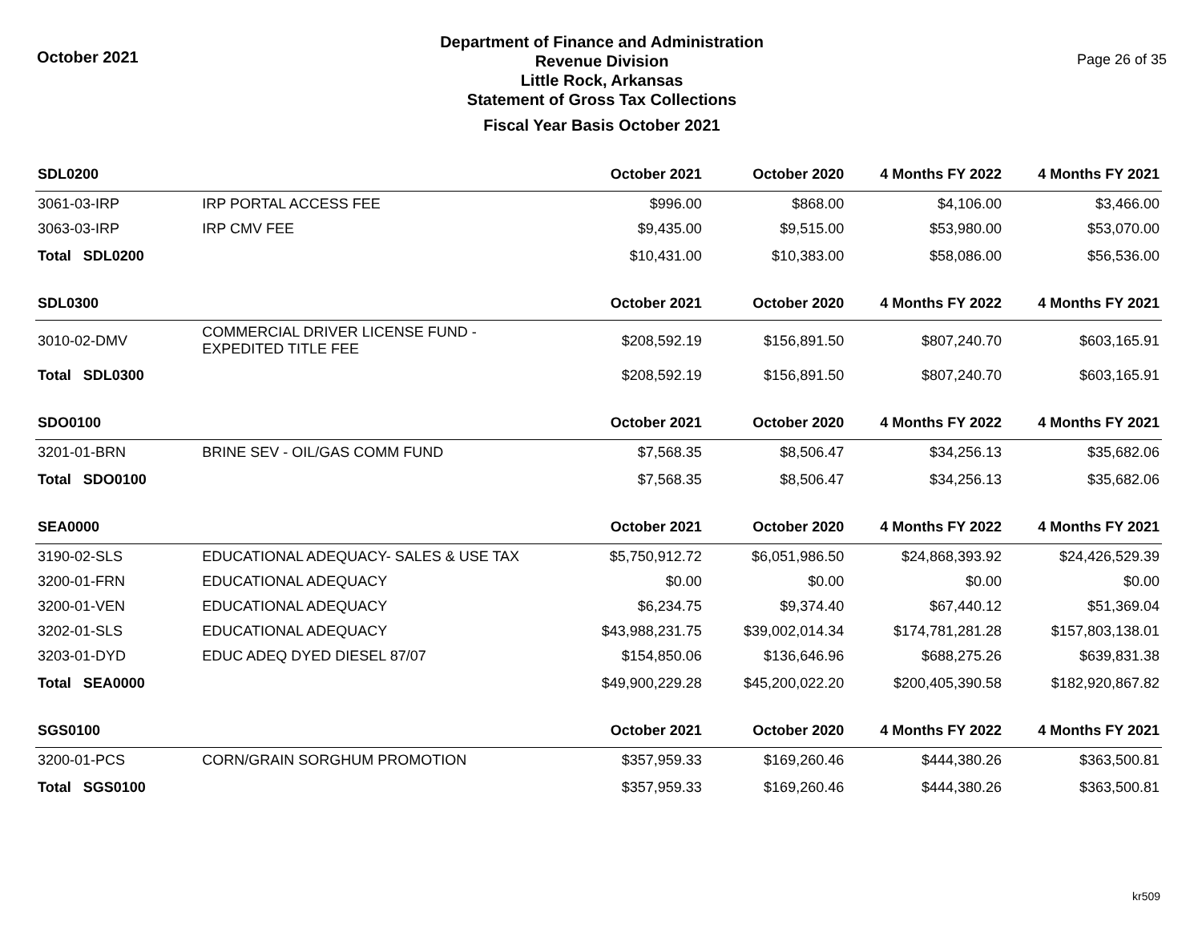October 2021
Department of Finance and Administration
Revenue Division
Little Rock, Arkansas
Statement of Gross Tax Collections
Fiscal Year Basis October 2021
Page 26 of 35
| SDL0200 | | October 2021 | October 2020 | 4 Months FY 2022 | 4 Months FY 2021 |
| --- | --- | --- | --- | --- | --- |
| 3061-03-IRP | IRP PORTAL ACCESS FEE | $996.00 | $868.00 | $4,106.00 | $3,466.00 |
| 3063-03-IRP | IRP CMV FEE | $9,435.00 | $9,515.00 | $53,980.00 | $53,070.00 |
| Total SDL0200 | | $10,431.00 | $10,383.00 | $58,086.00 | $56,536.00 |
| SDL0300 | | October 2021 | October 2020 | 4 Months FY 2022 | 4 Months FY 2021 |
| 3010-02-DMV | COMMERCIAL DRIVER LICENSE FUND - EXPEDITED TITLE FEE | $208,592.19 | $156,891.50 | $807,240.70 | $603,165.91 |
| Total SDL0300 | | $208,592.19 | $156,891.50 | $807,240.70 | $603,165.91 |
| SDO0100 | | October 2021 | October 2020 | 4 Months FY 2022 | 4 Months FY 2021 |
| 3201-01-BRN | BRINE SEV - OIL/GAS COMM FUND | $7,568.35 | $8,506.47 | $34,256.13 | $35,682.06 |
| Total SDO0100 | | $7,568.35 | $8,506.47 | $34,256.13 | $35,682.06 |
| SEA0000 | | October 2021 | October 2020 | 4 Months FY 2022 | 4 Months FY 2021 |
| 3190-02-SLS | EDUCATIONAL ADEQUACY- SALES & USE TAX | $5,750,912.72 | $6,051,986.50 | $24,868,393.92 | $24,426,529.39 |
| 3200-01-FRN | EDUCATIONAL ADEQUACY | $0.00 | $0.00 | $0.00 | $0.00 |
| 3200-01-VEN | EDUCATIONAL ADEQUACY | $6,234.75 | $9,374.40 | $67,440.12 | $51,369.04 |
| 3202-01-SLS | EDUCATIONAL ADEQUACY | $43,988,231.75 | $39,002,014.34 | $174,781,281.28 | $157,803,138.01 |
| 3203-01-DYD | EDUC ADEQ DYED DIESEL 87/07 | $154,850.06 | $136,646.96 | $688,275.26 | $639,831.38 |
| Total SEA0000 | | $49,900,229.28 | $45,200,022.20 | $200,405,390.58 | $182,920,867.82 |
| SGS0100 | | October 2021 | October 2020 | 4 Months FY 2022 | 4 Months FY 2021 |
| 3200-01-PCS | CORN/GRAIN SORGHUM PROMOTION | $357,959.33 | $169,260.46 | $444,380.26 | $363,500.81 |
| Total SGS0100 | | $357,959.33 | $169,260.46 | $444,380.26 | $363,500.81 |
kr509